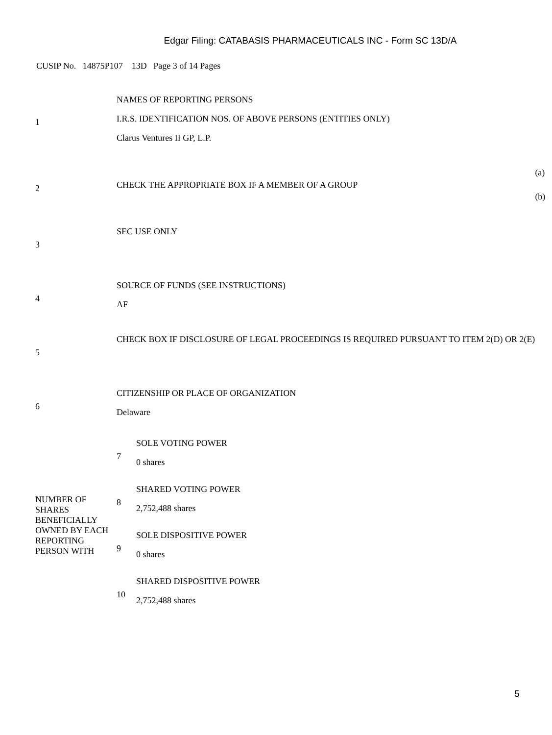Edgar Filing: CATABASIS PHARMACEUTICALS INC - Form SC 13D/A
CUSIP No. 14875P107 13D Page 3 of 14 Pages
| 1 | NAMES OF REPORTING PERSONS I.R.S. IDENTIFICATION NOS. OF ABOVE PERSONS (ENTITIES ONLY) Clarus Ventures II GP, L.P. | | |
| 2 | CHECK THE APPROPRIATE BOX IF A MEMBER OF A GROUP | | (a) (b) |
| 3 | SEC USE ONLY | | |
| 4 | SOURCE OF FUNDS (SEE INSTRUCTIONS) AF | | |
| 5 | CHECK BOX IF DISCLOSURE OF LEGAL PROCEEDINGS IS REQUIRED PURSUANT TO ITEM 2(D) OR 2(E) | | |
| 6 | CITIZENSHIP OR PLACE OF ORGANIZATION Delaware | | |
| NUMBER OF SHARES BENEFICIALLY OWNED BY EACH REPORTING PERSON WITH | 7 | SOLE VOTING POWER 0 shares | |
| | 8 | SHARED VOTING POWER 2,752,488 shares | |
| | 9 | SOLE DISPOSITIVE POWER 0 shares | |
| | 10 | SHARED DISPOSITIVE POWER 2,752,488 shares | |
5